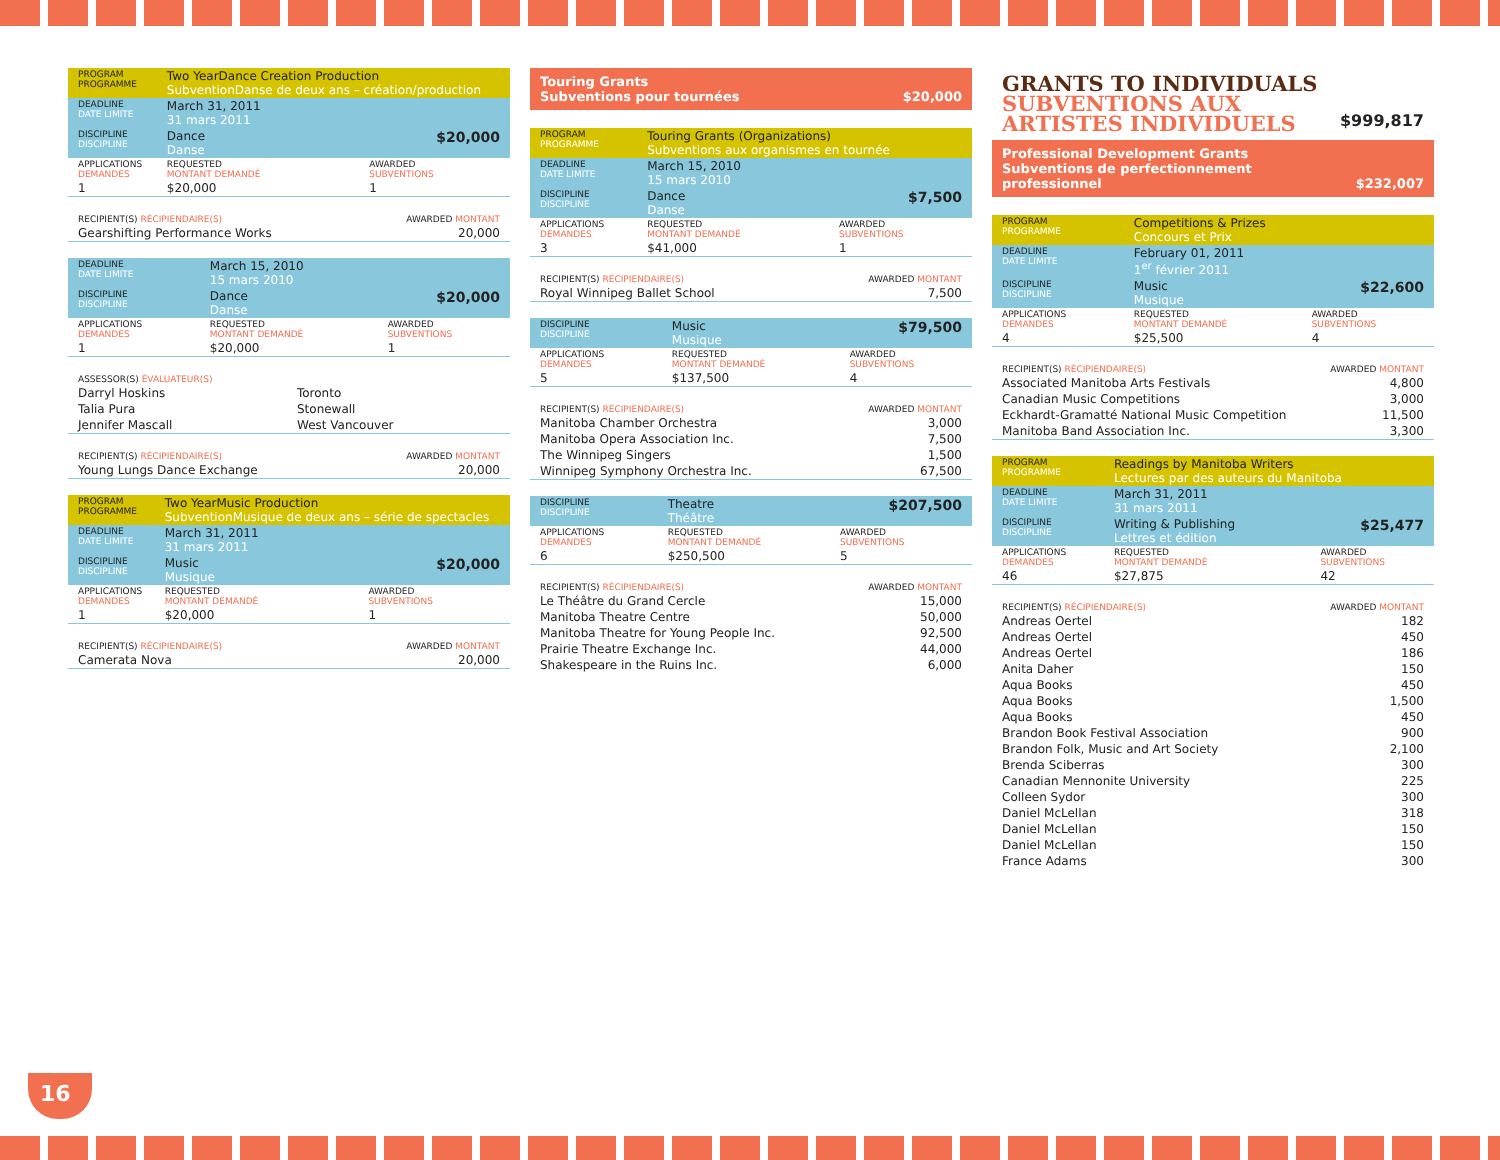| PROGRAM PROGRAMME | Two YearDance Creation Production SubventionDanse de deux ans – création/production | |
| DEADLINE DATE LIMITE | March 31, 2011 31 mars 2011 | |
| DISCIPLINE DISCIPLINE | Dance Danse | $20,000 |
| APPLICATIONS DEMANDES | REQUESTED MONTANT DEMANDÉ | AWARDED SUBVENTIONS |
| 1 | $20,000 | 1 |
| RECIPIENT(S) RÉCIPIENDAIRE(S) | AWARDED MONTANT |
| Gearshifting Performance Works | 20,000 |
| DEADLINE DATE LIMITE | March 15, 2010 15 mars 2010 | |
| DISCIPLINE DISCIPLINE | Dance Danse | $20,000 |
| APPLICATIONS DEMANDES | REQUESTED MONTANT DEMANDÉ | AWARDED SUBVENTIONS |
| 1 | $20,000 | 1 |
| ASSESSOR(S) ÉVALUATEUR(S) | |
| Darryl Hoskins | Toronto |
| Talia Pura | Stonewall |
| Jennifer Mascall | West Vancouver |
| RECIPIENT(S) RÉCIPIENDAIRE(S) | AWARDED MONTANT |
| Young Lungs Dance Exchange | 20,000 |
| PROGRAM PROGRAMME | Two YearMusic Production SubventionMusique de deux ans – série de spectacles | |
| DEADLINE DATE LIMITE | March 31, 2011 31 mars 2011 | |
| DISCIPLINE DISCIPLINE | Music Musique | $20,000 |
| APPLICATIONS DEMANDES | REQUESTED MONTANT DEMANDÉ | AWARDED SUBVENTIONS |
| 1 | $20,000 | 1 |
| RECIPIENT(S) RÉCIPIENDAIRE(S) | AWARDED MONTANT |
| Camerata Nova | 20,000 |
Touring Grants
Subventions pour tournées $20,000
| PROGRAM PROGRAMME | Touring Grants (Organizations) Subventions aux organismes en tournée | |
| DEADLINE DATE LIMITE | March 15, 2010 15 mars 2010 | |
| DISCIPLINE DISCIPLINE | Dance Danse | $7,500 |
| APPLICATIONS DEMANDES | REQUESTED MONTANT DEMANDÉ | AWARDED SUBVENTIONS |
| 3 | $41,000 | 1 |
| RECIPIENT(S) RÉCIPIENDAIRE(S) | AWARDED MONTANT |
| Royal Winnipeg Ballet School | 7,500 |
| DISCIPLINE DISCIPLINE | Music Musique | $79,500 |
| APPLICATIONS DEMANDES | REQUESTED MONTANT DEMANDÉ | AWARDED SUBVENTIONS |
| 5 | $137,500 | 4 |
| RECIPIENT(S) RÉCIPIENDAIRE(S) | AWARDED MONTANT |
| Manitoba Chamber Orchestra | 3,000 |
| Manitoba Opera Association Inc. | 7,500 |
| The Winnipeg Singers | 1,500 |
| Winnipeg Symphony Orchestra Inc. | 67,500 |
| DISCIPLINE DISCIPLINE | Theatre Théâtre | $207,500 |
| APPLICATIONS DEMANDES | REQUESTED MONTANT DEMANDÉ | AWARDED SUBVENTIONS |
| 6 | $250,500 | 5 |
| RECIPIENT(S) RÉCIPIENDAIRE(S) | AWARDED MONTANT |
| Le Théâtre du Grand Cercle | 15,000 |
| Manitoba Theatre Centre | 50,000 |
| Manitoba Theatre for Young People Inc. | 92,500 |
| Prairie Theatre Exchange Inc. | 44,000 |
| Shakespeare in the Ruins Inc. | 6,000 |
GRANTS TO INDIVIDUALS
SUBVENTIONS AUX
ARTISTES INDIVIDUELS
$999,817
Professional Development Grants
Subventions de perfectionnement
professionnel $232,007
| PROGRAM PROGRAMME | Competitions & Prizes Concours et Prix | |
| DEADLINE DATE LIMITE | February 01, 2011 1<sup>er</sup> février 2011 | |
| DISCIPLINE DISCIPLINE | Music Musique | $22,600 |
| APPLICATIONS DEMANDES | REQUESTED MONTANT DEMANDÉ | AWARDED SUBVENTIONS |
| 4 | $25,500 | 4 |
| RECIPIENT(S) RÉCIPIENDAIRE(S) | AWARDED MONTANT |
| Associated Manitoba Arts Festivals | 4,800 |
| Canadian Music Competitions | 3,000 |
| Eckhardt-Gramatté National Music Competition | 11,500 |
| Manitoba Band Association Inc. | 3,300 |
| PROGRAM PROGRAMME | Readings by Manitoba Writers Lectures par des auteurs du Manitoba | |
| DEADLINE DATE LIMITE | March 31, 2011 31 mars 2011 | |
| DISCIPLINE DISCIPLINE | Writing & Publishing Lettres et édition | $25,477 |
| APPLICATIONS DEMANDES | REQUESTED MONTANT DEMANDÉ | AWARDED SUBVENTIONS |
| 46 | $27,875 | 42 |
| RECIPIENT(S) RÉCIPIENDAIRE(S) | AWARDED MONTANT |
| Andreas Oertel | 182 |
| Andreas Oertel | 450 |
| Andreas Oertel | 186 |
| Anita Daher | 150 |
| Aqua Books | 450 |
| Aqua Books | 1,500 |
| Aqua Books | 450 |
| Brandon Book Festival Association | 900 |
| Brandon Folk, Music and Art Society | 2,100 |
| Brenda Sciberras | 300 |
| Canadian Mennonite University | 225 |
| Colleen Sydor | 300 |
| Daniel McLellan | 318 |
| Daniel McLellan | 150 |
| Daniel McLellan | 150 |
| France Adams | 300 |
16